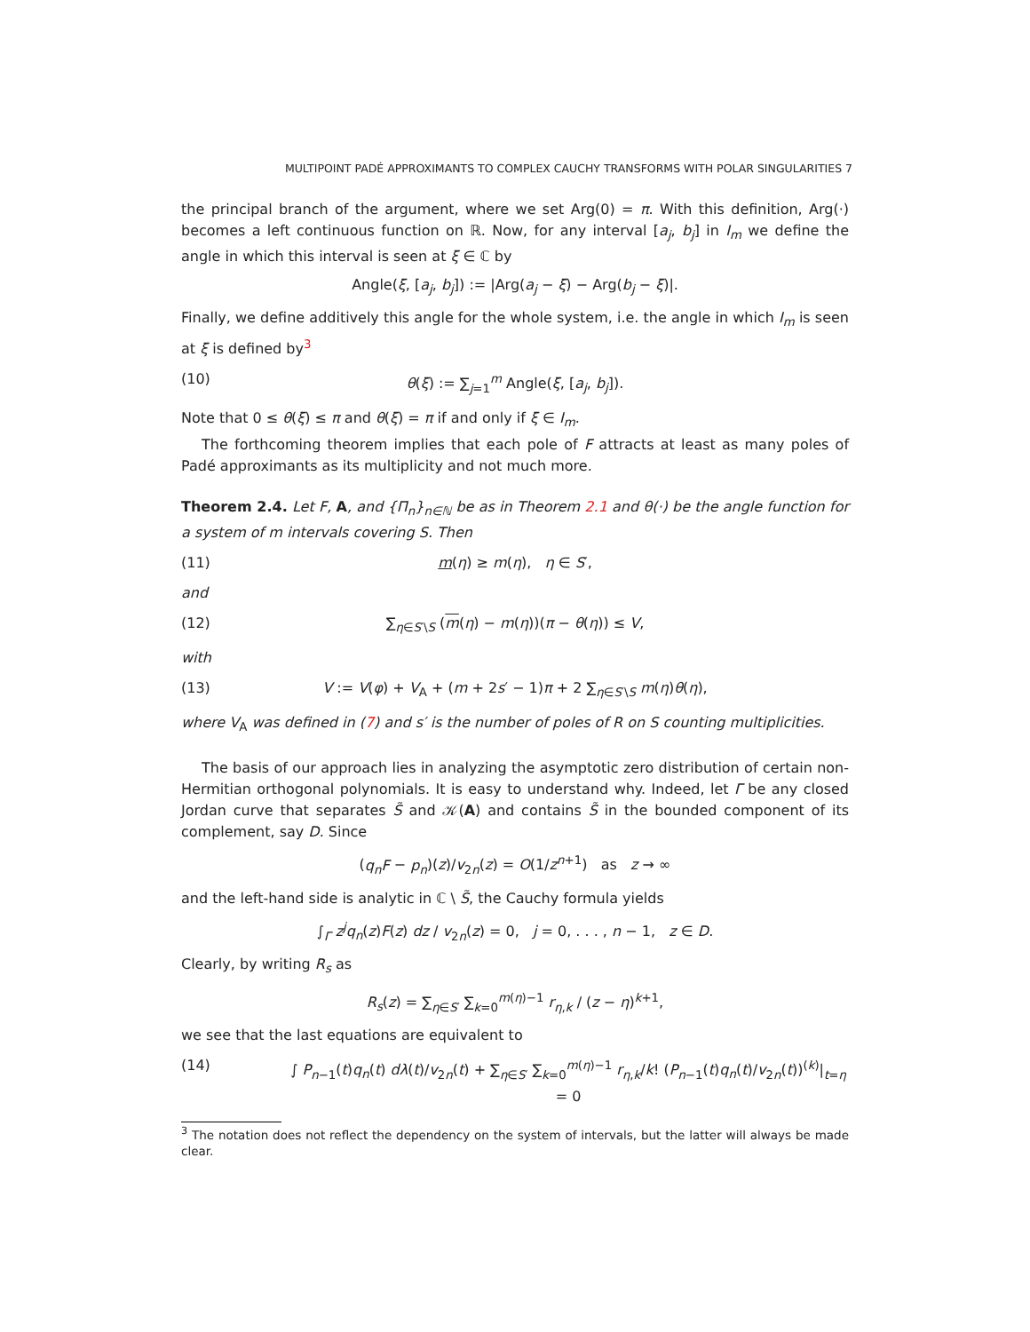MULTIPOINT PADÉ APPROXIMANTS TO COMPLEX CAUCHY TRANSFORMS WITH POLAR SINGULARITIES 7
the principal branch of the argument, where we set Arg(0) = π. With this definition, Arg(·) becomes a left continuous function on ℝ. Now, for any interval [a<sub>j</sub>, b<sub>j</sub>] in I<sub>m</sub> we define the angle in which this interval is seen at ξ ∈ ℂ by
Angle(ξ, [a<sub>j</sub>, b<sub>j</sub>]) := |Arg(a<sub>j</sub> − ξ) − Arg(b<sub>j</sub> − ξ)|.
Finally, we define additively this angle for the whole system, i.e. the angle in which I<sub>m</sub> is seen at ξ is defined by<sup>3</sup>
(10) θ(ξ) := ∑<sub>j=1</sub><sup>m</sup> Angle(ξ, [a<sub>j</sub>, b<sub>j</sub>]).
Note that 0 ≤ θ(ξ) ≤ π and θ(ξ) = π if and only if ξ ∈ I<sub>m</sub>.
The forthcoming theorem implies that each pole of F attracts at least as many poles of Padé approximants as its multiplicity and not much more.
Theorem 2.4. Let F, A, and {Π<sub>n</sub>}<sub>n∈ℕ</sub> be as in Theorem 2.1 and θ(·) be the angle function for a system of m intervals covering S. Then
(11) m(η) ≥ m(η), η ∈ S′,
and
(12) ∑<sub>η∈S′\S</sub> (m(η) − m(η))(π − θ(η)) ≤ V,
with
(13) V := V(φ) + V<sub>A</sub> + (m + 2s′ − 1)π + 2 ∑<sub>η∈S′\S</sub> m(η)θ(η),
where V<sub>A</sub> was defined in (7) and s′ is the number of poles of R on S counting multiplicities.
The basis of our approach lies in analyzing the asymptotic zero distribution of certain non-Hermitian orthogonal polynomials. It is easy to understand why. Indeed, let Γ be any closed Jordan curve that separates S̃ and 𝒦(A) and contains S̃ in the bounded component of its complement, say D. Since
(q<sub>n</sub>F − p<sub>n</sub>)(z)/v<sub>2n</sub>(z) = O(1/z<sup>n+1</sup>) as z → ∞
and the left-hand side is analytic in ℂ \ S̃, the Cauchy formula yields
∫<sub>Γ</sub> z<sup>j</sup>q<sub>n</sub>(z)F(z) dz / v<sub>2n</sub>(z) = 0, j = 0, . . . , n − 1, z ∈ D.
Clearly, by writing R<sub>s</sub> as
R<sub>s</sub>(z) = ∑<sub>η∈S′</sub> ∑<sub>k=0</sub><sup>m(η)−1</sup> r<sub>η,k</sub> / (z − η)<sup>k+1</sup>,
we see that the last equations are equivalent to
(14) ∫ P<sub>n−1</sub>(t)q<sub>n</sub>(t) dλ(t)/v<sub>2n</sub>(t) + ∑<sub>η∈S′</sub> ∑<sub>k=0</sub><sup>m(η)−1</sup> r<sub>η,k</sub>/k! (P<sub>n−1</sub>(t)q<sub>n</sub>(t)/v<sub>2n</sub>(t))<sup>(k)</sup>|<sub>t=η</sub> = 0
<sup>3</sup> The notation does not reflect the dependency on the system of intervals, but the latter will always be made clear.